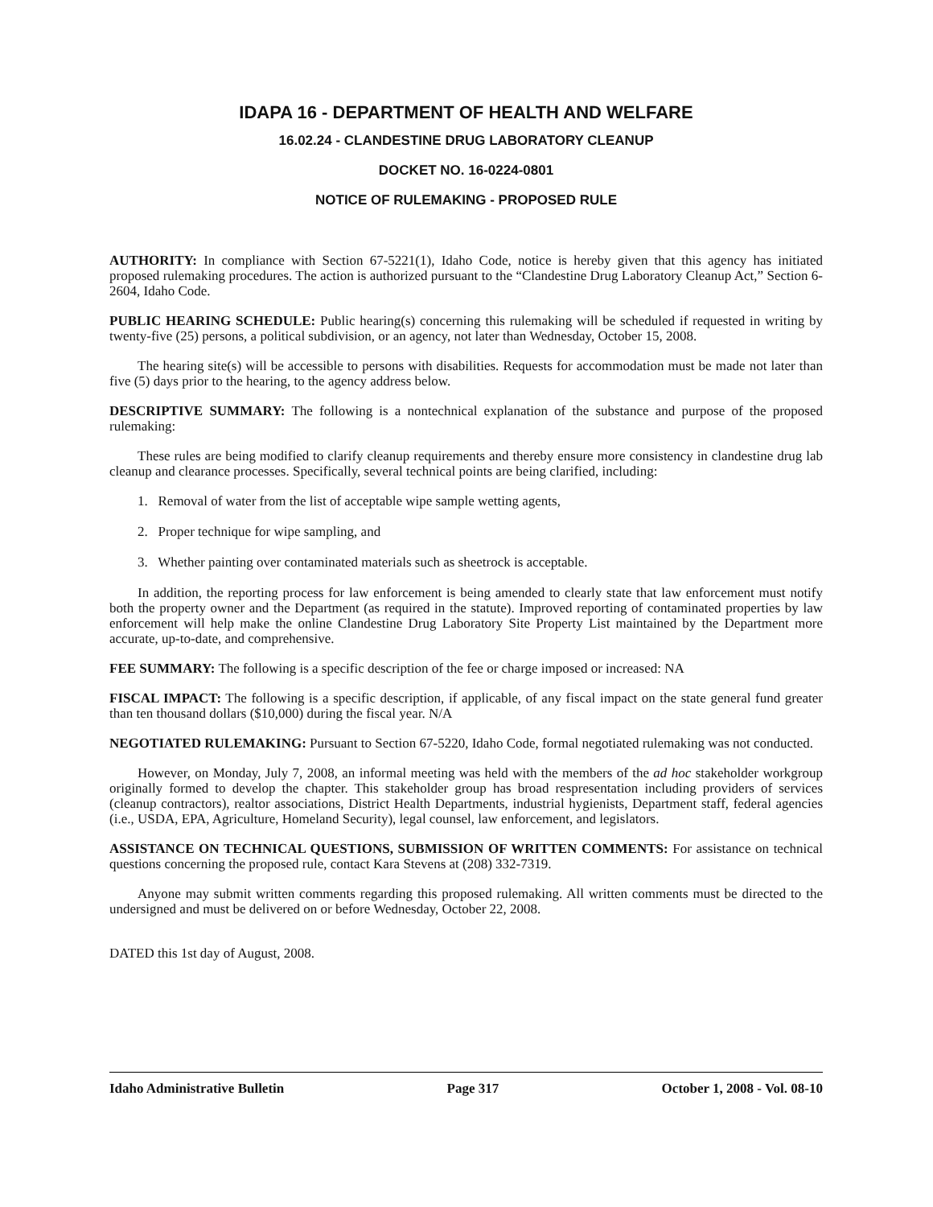IDAPA 16 - DEPARTMENT OF HEALTH AND WELFARE
16.02.24 - CLANDESTINE DRUG LABORATORY CLEANUP
DOCKET NO. 16-0224-0801
NOTICE OF RULEMAKING - PROPOSED RULE
AUTHORITY: In compliance with Section 67-5221(1), Idaho Code, notice is hereby given that this agency has initiated proposed rulemaking procedures. The action is authorized pursuant to the “Clandestine Drug Laboratory Cleanup Act,” Section 6-2604, Idaho Code.
PUBLIC HEARING SCHEDULE: Public hearing(s) concerning this rulemaking will be scheduled if requested in writing by twenty-five (25) persons, a political subdivision, or an agency, not later than Wednesday, October 15, 2008.
The hearing site(s) will be accessible to persons with disabilities. Requests for accommodation must be made not later than five (5) days prior to the hearing, to the agency address below.
DESCRIPTIVE SUMMARY: The following is a nontechnical explanation of the substance and purpose of the proposed rulemaking:
These rules are being modified to clarify cleanup requirements and thereby ensure more consistency in clandestine drug lab cleanup and clearance processes. Specifically, several technical points are being clarified, including:
1. Removal of water from the list of acceptable wipe sample wetting agents,
2. Proper technique for wipe sampling, and
3. Whether painting over contaminated materials such as sheetrock is acceptable.
In addition, the reporting process for law enforcement is being amended to clearly state that law enforcement must notify both the property owner and the Department (as required in the statute). Improved reporting of contaminated properties by law enforcement will help make the online Clandestine Drug Laboratory Site Property List maintained by the Department more accurate, up-to-date, and comprehensive.
FEE SUMMARY: The following is a specific description of the fee or charge imposed or increased: NA
FISCAL IMPACT: The following is a specific description, if applicable, of any fiscal impact on the state general fund greater than ten thousand dollars ($10,000) during the fiscal year. N/A
NEGOTIATED RULEMAKING: Pursuant to Section 67-5220, Idaho Code, formal negotiated rulemaking was not conducted.
However, on Monday, July 7, 2008, an informal meeting was held with the members of the ad hoc stakeholder workgroup originally formed to develop the chapter. This stakeholder group has broad respresentation including providers of services (cleanup contractors), realtor associations, District Health Departments, industrial hygienists, Department staff, federal agencies (i.e., USDA, EPA, Agriculture, Homeland Security), legal counsel, law enforcement, and legislators.
ASSISTANCE ON TECHNICAL QUESTIONS, SUBMISSION OF WRITTEN COMMENTS: For assistance on technical questions concerning the proposed rule, contact Kara Stevens at (208) 332-7319.
Anyone may submit written comments regarding this proposed rulemaking. All written comments must be directed to the undersigned and must be delivered on or before Wednesday, October 22, 2008.
DATED this 1st day of August, 2008.
Idaho Administrative Bulletin Page 317 October 1, 2008 - Vol. 08-10